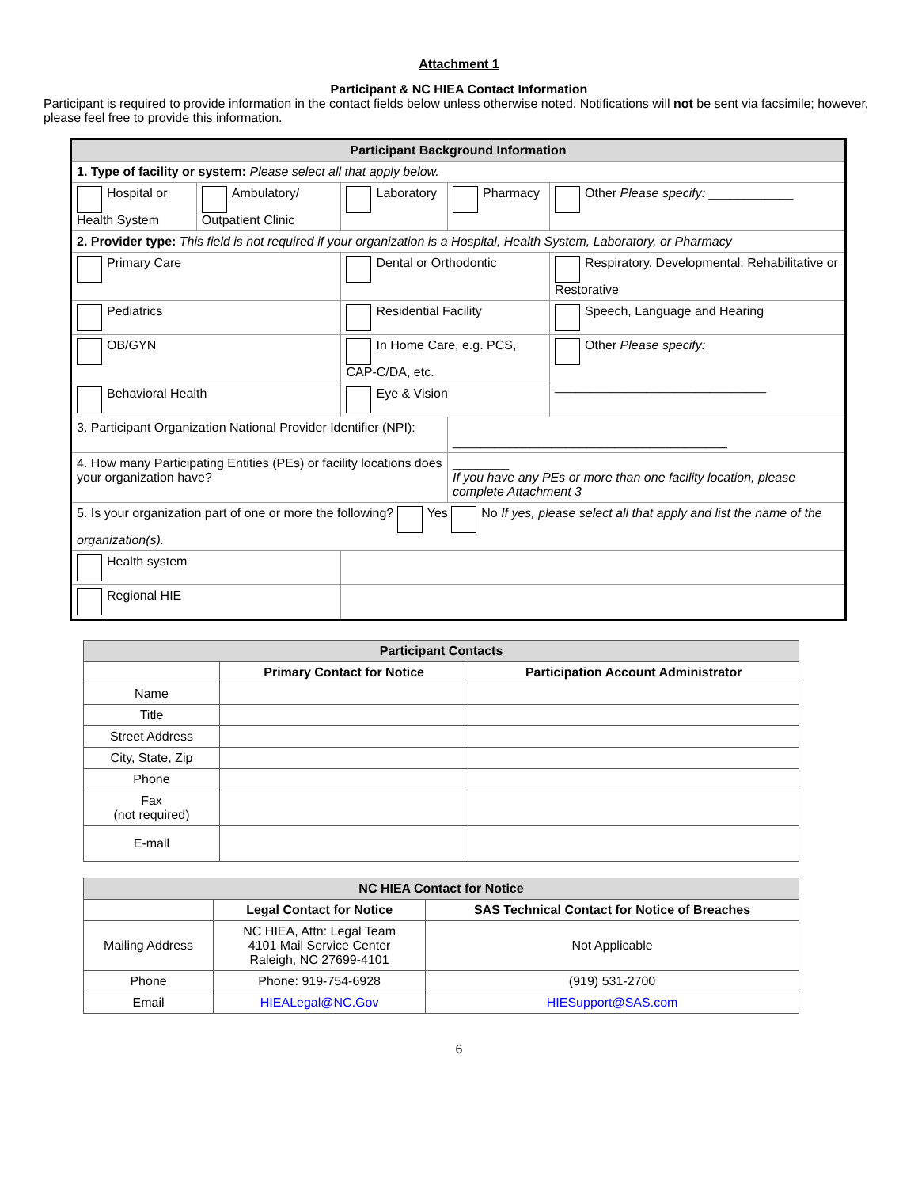Attachment 1
Participant & NC HIEA Contact Information
Participant is required to provide information in the contact fields below unless otherwise noted. Notifications will not be sent via facsimile; however, please feel free to provide this information.
| Participant Background Information | | | | |
| 1. Type of facility or system: Please select all that apply below. | | | | |
| Hospital or Health System | Ambulatory/ Outpatient Clinic | Laboratory | Pharmacy | Other Please specify: ____________ |
| 2. Provider type: This field is not required if your organization is a Hospital, Health System, Laboratory, or Pharmacy | | | | |
| Primary Care | | Dental or Orthodontic | | Respiratory, Developmental, Rehabilitative or Restorative |
| Pediatrics | | Residential Facility | | Speech, Language and Hearing |
| OB/GYN | | In Home Care, e.g. PCS, CAP-C/DA, etc. | | Other Please specify: ______________________________ |
| Behavioral Health | | Eye & Vision | | |
| 3. Participant Organization National Provider Identifier (NPI): | | | _______________________________________ | |
| 4. How many Participating Entities (PEs) or facility locations does your organization have? | | | ________ If you have any PEs or more than one facility location, please complete Attachment 3 | |
| 5. Is your organization part of one or more the following? Yes No If yes, please select all that apply and list the name of the organization(s). | | | | |
| Health system | | | | |
| Regional HIE | | | | |
| Participant Contacts | | |
| --- | --- | --- |
| | Primary Contact for Notice | Participation Account Administrator |
| Name | | |
| Title | | |
| Street Address | | |
| City, State, Zip | | |
| Phone | | |
| Fax (not required) | | |
| E-mail | | |
| NC HIEA Contact for Notice | | |
| --- | --- | --- |
| | Legal Contact for Notice | SAS Technical Contact for Notice of Breaches |
| Mailing Address | NC HIEA, Attn: Legal Team 4101 Mail Service Center Raleigh, NC 27699-4101 | Not Applicable |
| Phone | Phone: 919-754-6928 | (919) 531-2700 |
| Email | HIEALegal@NC.Gov | HIESupport@SAS.com |
6